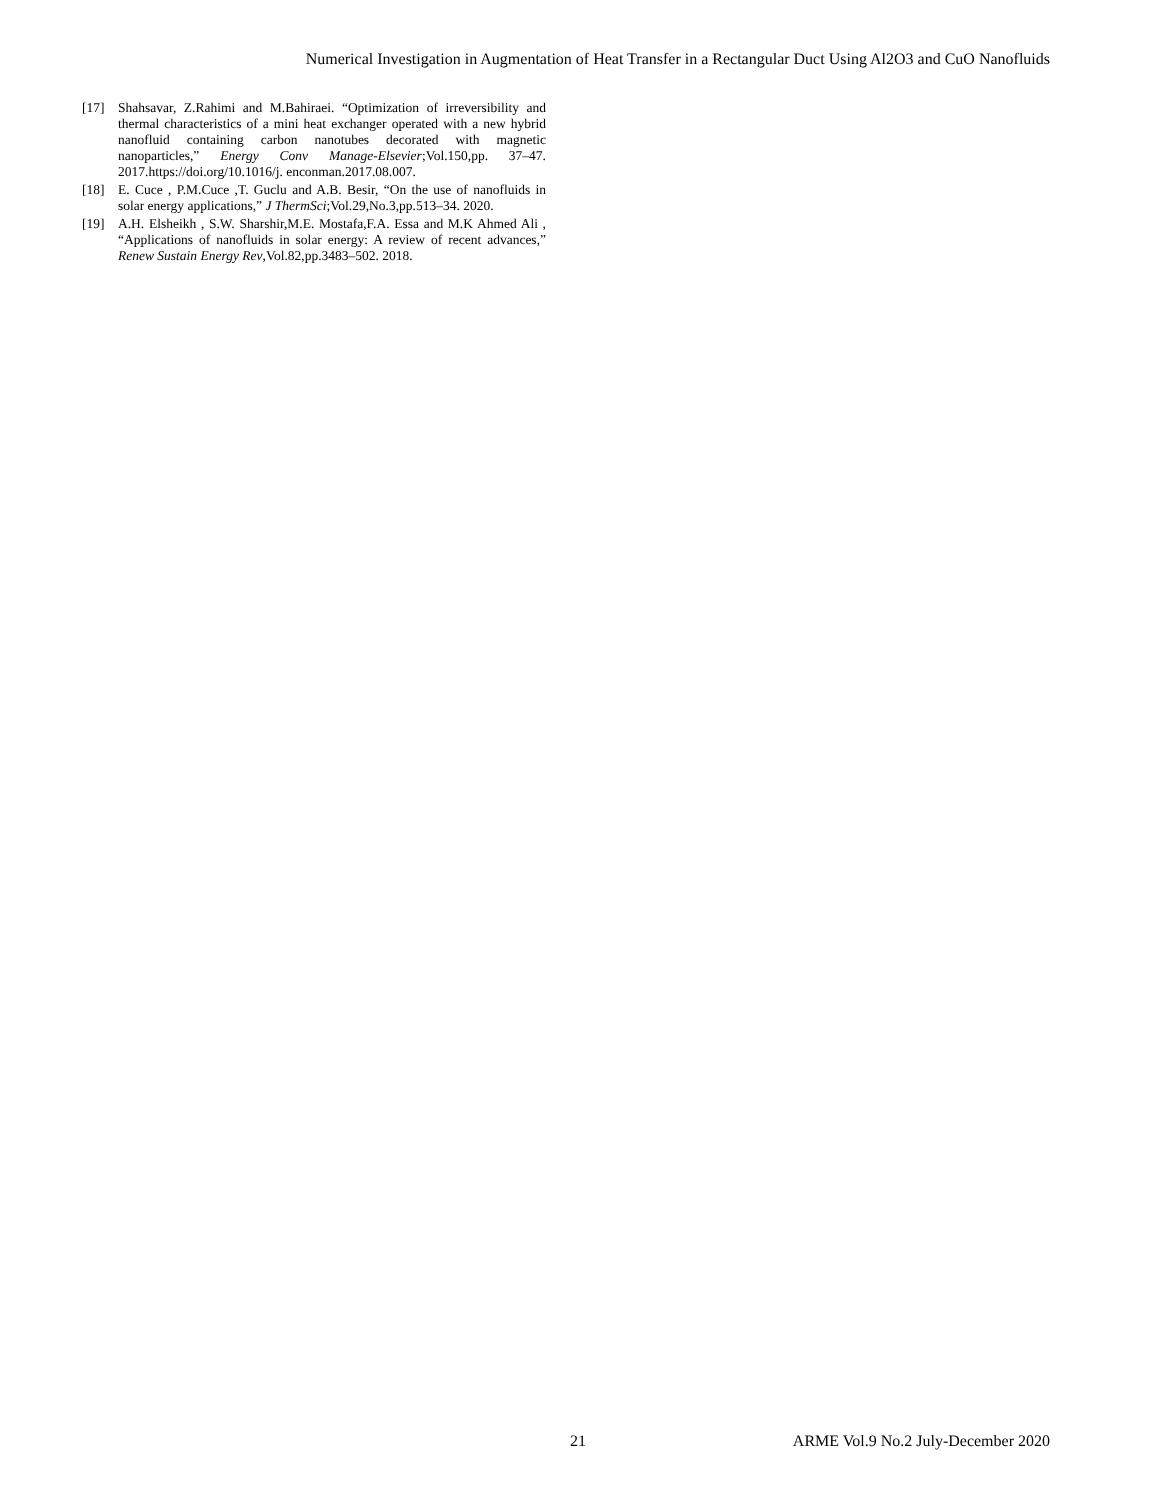Numerical Investigation in Augmentation of Heat Transfer in a Rectangular Duct Using Al2O3 and CuO Nanofluids
[17] Shahsavar, Z.Rahimi and M.Bahiraei. “Optimization of irreversibility and thermal characteristics of a mini heat exchanger operated with a new hybrid nanofluid containing carbon nanotubes decorated with magnetic nanoparticles,” Energy Conv Manage-Elsevier;Vol.150,pp. 37–47. 2017.https://doi.org/10.1016/j. enconman.2017.08.007.
[18] E. Cuce , P.M.Cuce ,T. Guclu and A.B. Besir, “On the use of nanofluids in solar energy applications,” J ThermSci;Vol.29,No.3,pp.513–34. 2020.
[19] A.H. Elsheikh , S.W. Sharshir,M.E. Mostafa,F.A. Essa and M.K Ahmed Ali , “Applications of nanofluids in solar energy: A review of recent advances,” Renew Sustain Energy Rev,Vol.82,pp.3483–502. 2018.
21 ARME Vol.9 No.2 July-December 2020